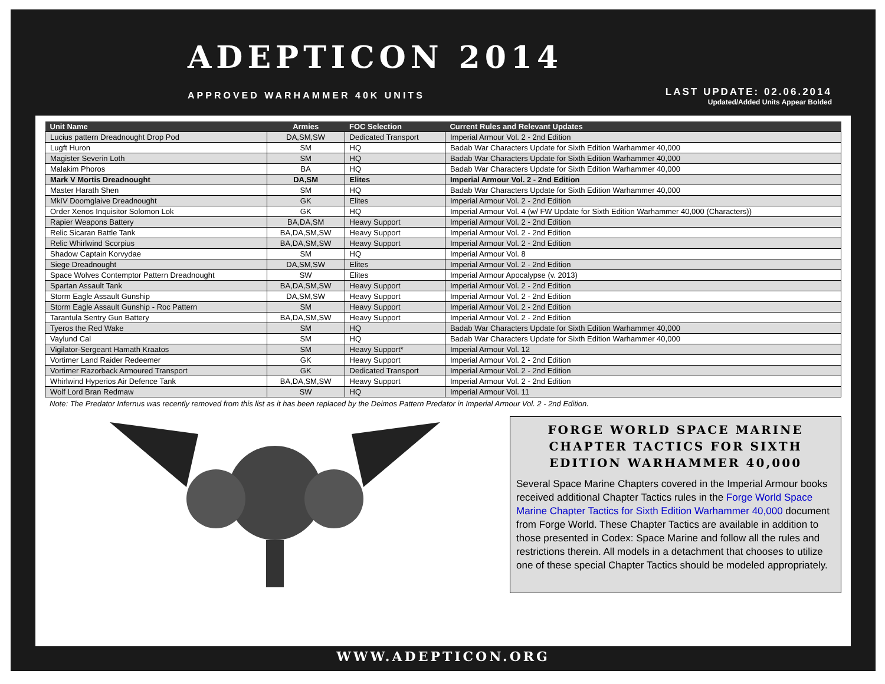ADEPTICON 2014
APPROVED WARHAMMER 40K UNITS
LAST UPDATE: 02.06.2014
Updated/Added Units Appear Bolded
| Unit Name | Armies | FOC Selection | Current Rules and Relevant Updates |
| --- | --- | --- | --- |
| Lucius pattern Dreadnought Drop Pod | DA,SM,SW | Dedicated Transport | Imperial Armour Vol. 2 - 2nd Edition |
| Lugft Huron | SM | HQ | Badab War Characters Update for Sixth Edition Warhammer 40,000 |
| Magister Severin Loth | SM | HQ | Badab War Characters Update for Sixth Edition Warhammer 40,000 |
| Malakim Phoros | BA | HQ | Badab War Characters Update for Sixth Edition Warhammer 40,000 |
| Mark V Mortis Dreadnought | DA,SM | Elites | Imperial Armour Vol. 2 - 2nd Edition |
| Master Harath Shen | SM | HQ | Badab War Characters Update for Sixth Edition Warhammer 40,000 |
| MkIV Doomglaive Dreadnought | GK | Elites | Imperial Armour Vol. 2 - 2nd Edition |
| Order Xenos Inquisitor Solomon Lok | GK | HQ | Imperial Armour Vol. 4 (w/ FW Update for Sixth Edition Warhammer 40,000 (Characters)) |
| Rapier Weapons Battery | BA,DA,SM | Heavy Support | Imperial Armour Vol. 2 - 2nd Edition |
| Relic Sicaran Battle Tank | BA,DA,SM,SW | Heavy Support | Imperial Armour Vol. 2 - 2nd Edition |
| Relic Whirlwind Scorpius | BA,DA,SM,SW | Heavy Support | Imperial Armour Vol. 2 - 2nd Edition |
| Shadow Captain Korvydae | SM | HQ | Imperial Armour Vol. 8 |
| Siege Dreadnought | DA,SM,SW | Elites | Imperial Armour Vol. 2 - 2nd Edition |
| Space Wolves Contemptor Pattern Dreadnought | SW | Elites | Imperial Armour Apocalypse (v. 2013) |
| Spartan Assault Tank | BA,DA,SM,SW | Heavy Support | Imperial Armour Vol. 2 - 2nd Edition |
| Storm Eagle Assault Gunship | DA,SM,SW | Heavy Support | Imperial Armour Vol. 2 - 2nd Edition |
| Storm Eagle Assault Gunship - Roc Pattern | SM | Heavy Support | Imperial Armour Vol. 2 - 2nd Edition |
| Tarantula Sentry Gun Battery | BA,DA,SM,SW | Heavy Support | Imperial Armour Vol. 2 - 2nd Edition |
| Tyeros the Red Wake | SM | HQ | Badab War Characters Update for Sixth Edition Warhammer 40,000 |
| Vaylund Cal | SM | HQ | Badab War Characters Update for Sixth Edition Warhammer 40,000 |
| Vigilator-Sergeant Hamath Kraatos | SM | Heavy Support* | Imperial Armour Vol. 12 |
| Vortimer Land Raider Redeemer | GK | Heavy Support | Imperial Armour Vol. 2 - 2nd Edition |
| Vortimer Razorback Armoured Transport | GK | Dedicated Transport | Imperial Armour Vol. 2 - 2nd Edition |
| Whirlwind Hyperios Air Defence Tank | BA,DA,SM,SW | Heavy Support | Imperial Armour Vol. 2 - 2nd Edition |
| Wolf Lord Bran Redmaw | SW | HQ | Imperial Armour Vol. 11 |
Note: The Predator Infernus was recently removed from this list as it has been replaced by the Deimos Pattern Predator in Imperial Armour Vol. 2 - 2nd Edition.
FORGE WORLD SPACE MARINE CHAPTER TACTICS FOR SIXTH EDITION WARHAMMER 40,000
Several Space Marine Chapters covered in the Imperial Armour books received additional Chapter Tactics rules in the Forge World Space Marine Chapter Tactics for Sixth Edition Warhammer 40,000 document from Forge World. These Chapter Tactics are available in addition to those presented in Codex: Space Marine and follow all the rules and restrictions therein. All models in a detachment that chooses to utilize one of these special Chapter Tactics should be modeled appropriately.
WWW.ADEPTICON.ORG